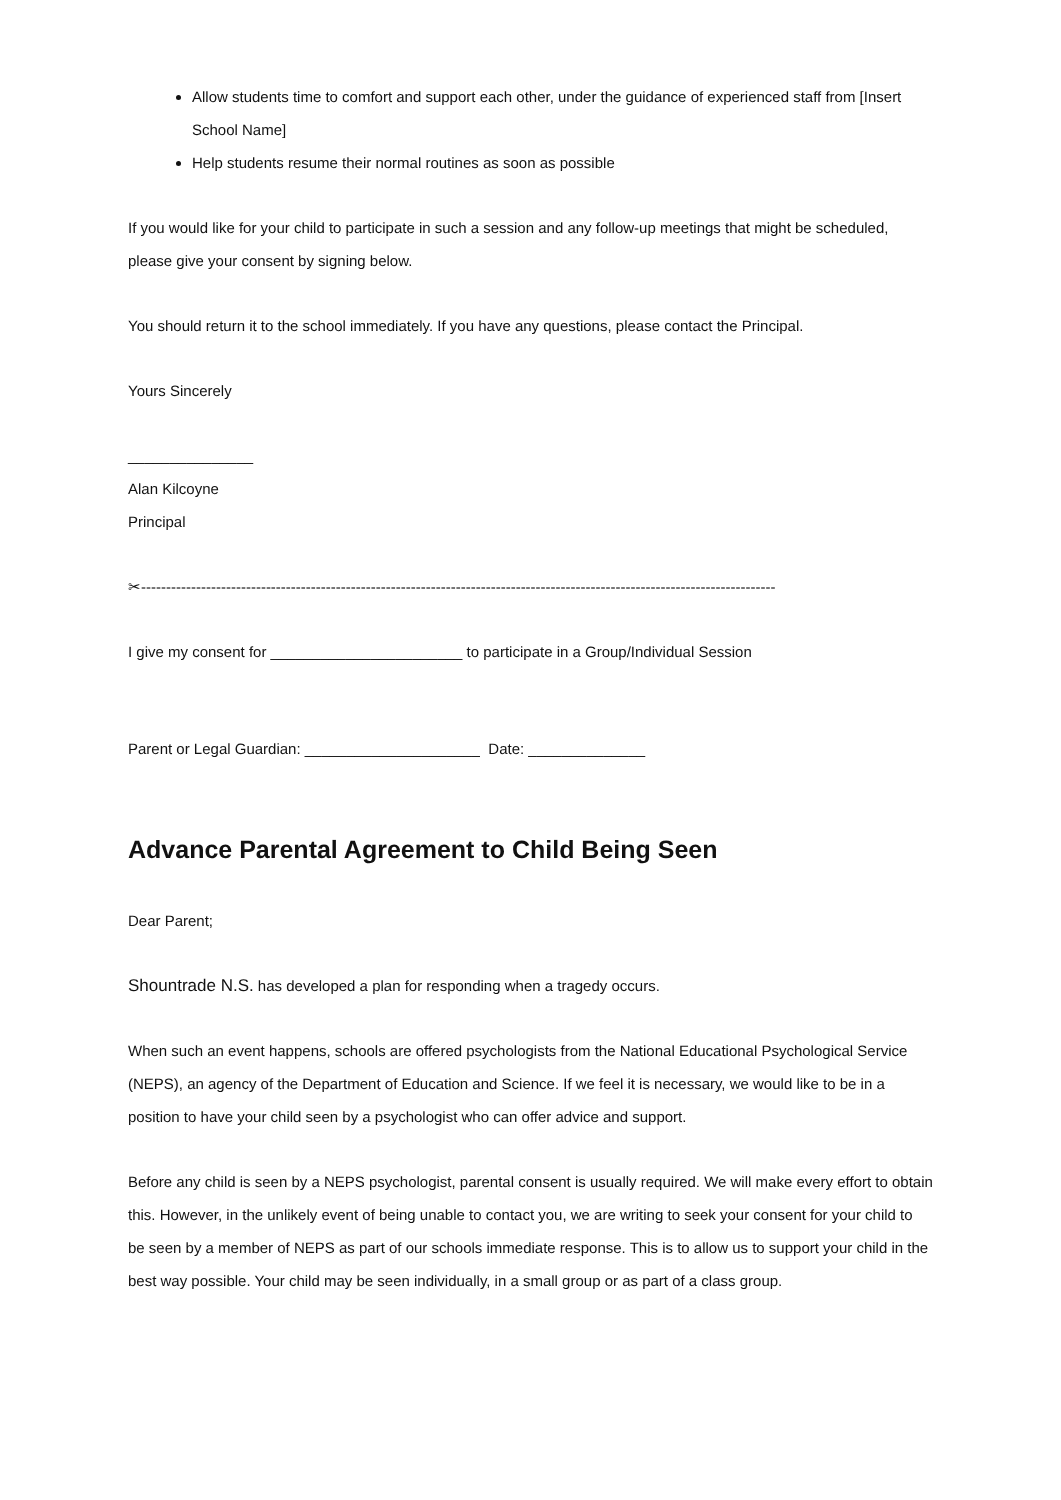Allow students time to comfort and support each other, under the guidance of experienced staff from [Insert School Name]
Help students resume their normal routines as soon as possible
If you would like for your child to participate in such a session and any follow-up meetings that might be scheduled, please give your consent by signing below.
You should return it to the school immediately. If you have any questions, please contact the Principal.
Yours Sincerely
_______________
Alan Kilcoyne
Principal
✂-------------------------------------------------------------------------------------------------------------------------------
I give my consent for _______________________ to participate in a Group/Individual Session
Parent or Legal Guardian: _____________________ Date: ______________
Advance Parental Agreement to Child Being Seen
Dear Parent;
Shountrade N.S. has developed a plan for responding when a tragedy occurs.
When such an event happens, schools are offered psychologists from the National Educational Psychological Service (NEPS), an agency of the Department of Education and Science. If we feel it is necessary, we would like to be in a position to have your child seen by a psychologist who can offer advice and support.
Before any child is seen by a NEPS psychologist, parental consent is usually required. We will make every effort to obtain this. However, in the unlikely event of being unable to contact you, we are writing to seek your consent for your child to be seen by a member of NEPS as part of our schools immediate response. This is to allow us to support your child in the best way possible. Your child may be seen individually, in a small group or as part of a class group.